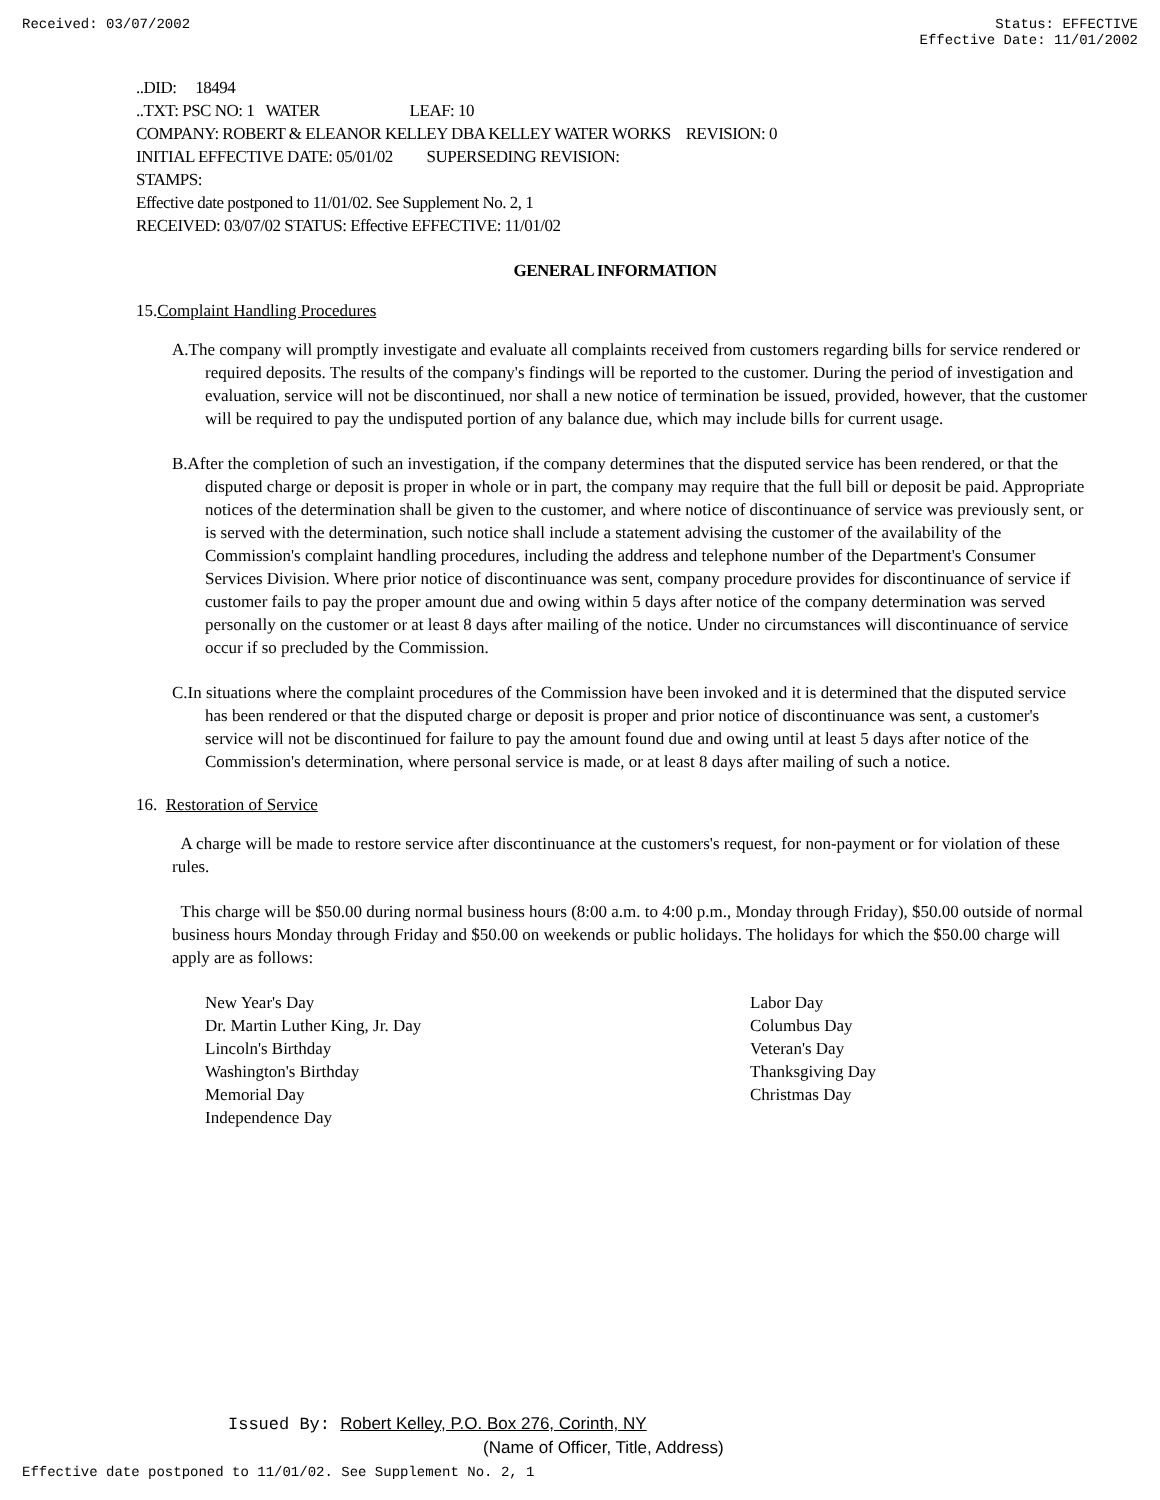Received: 03/07/2002 Status: EFFECTIVE
Effective Date: 11/01/2002
..DID: 18494
..TXT: PSC NO: 1 WATER LEAF: 10
COMPANY: ROBERT & ELEANOR KELLEY DBA KELLEY WATER WORKS REVISION: 0
INITIAL EFFECTIVE DATE: 05/01/02 SUPERSEDING REVISION:
STAMPS:
Effective date postponed to 11/01/02. See Supplement No. 2, 1
RECEIVED: 03/07/02 STATUS: Effective EFFECTIVE: 11/01/02
GENERAL INFORMATION
15.Complaint Handling Procedures
A.The company will promptly investigate and evaluate all complaints received from customers regarding bills for service rendered or required deposits. The results of the company's findings will be reported to the customer. During the period of investigation and evaluation, service will not be discontinued, nor shall a new notice of termination be issued, provided, however, that the customer will be required to pay the undisputed portion of any balance due, which may include bills for current usage.
B.After the completion of such an investigation, if the company determines that the disputed service has been rendered, or that the disputed charge or deposit is proper in whole or in part, the company may require that the full bill or deposit be paid. Appropriate notices of the determination shall be given to the customer, and where notice of discontinuance of service was previously sent, or is served with the determination, such notice shall include a statement advising the customer of the availability of the Commission's complaint handling procedures, including the address and telephone number of the Department's Consumer Services Division. Where prior notice of discontinuance was sent, company procedure provides for discontinuance of service if customer fails to pay the proper amount due and owing within 5 days after notice of the company determination was served personally on the customer or at least 8 days after mailing of the notice. Under no circumstances will discontinuance of service occur if so precluded by the Commission.
C.In situations where the complaint procedures of the Commission have been invoked and it is determined that the disputed service has been rendered or that the disputed charge or deposit is proper and prior notice of discontinuance was sent, a customer's service will not be discontinued for failure to pay the amount found due and owing until at least 5 days after notice of the Commission's determination, where personal service is made, or at least 8 days after mailing of such a notice.
16. Restoration of Service
A charge will be made to restore service after discontinuance at the customers's request, for non-payment or for violation of these rules.
This charge will be $50.00 during normal business hours (8:00 a.m. to 4:00 p.m., Monday through Friday), $50.00 outside of normal business hours Monday through Friday and $50.00 on weekends or public holidays. The holidays for which the $50.00 charge will apply are as follows:
New Year's Day
Dr. Martin Luther King, Jr. Day
Lincoln's Birthday
Washington's Birthday
Memorial Day
Independence Day
Labor Day
Columbus Day
Veteran's Day
Thanksgiving Day
Christmas Day
Issued By: Robert Kelley, P.O. Box 276, Corinth, NY
(Name of Officer, Title, Address)
Effective date postponed to 11/01/02. See Supplement No. 2, 1